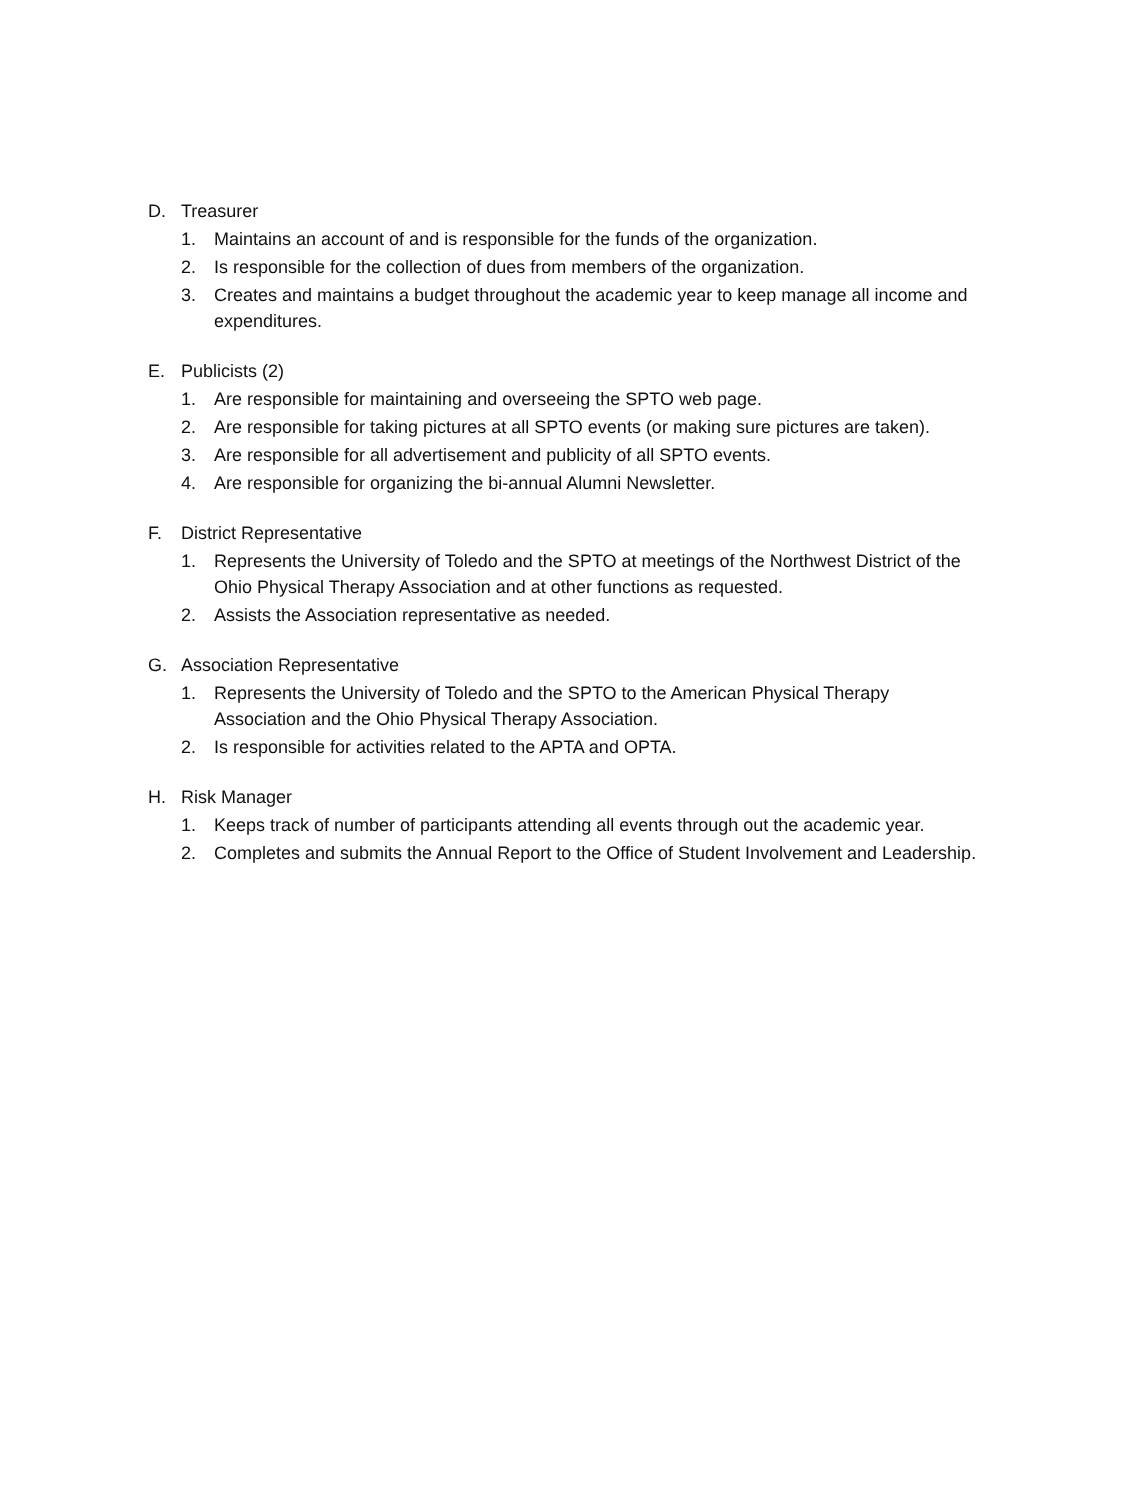D. Treasurer
1. Maintains an account of and is responsible for the funds of the organization.
2. Is responsible for the collection of dues from members of the organization.
3. Creates and maintains a budget throughout the academic year to keep manage all income and expenditures.
E. Publicists (2)
1. Are responsible for maintaining and overseeing the SPTO web page.
2. Are responsible for taking pictures at all SPTO events (or making sure pictures are taken).
3. Are responsible for all advertisement and publicity of all SPTO events.
4. Are responsible for organizing the bi-annual Alumni Newsletter.
F. District Representative
1. Represents the University of Toledo and the SPTO at meetings of the Northwest District of the Ohio Physical Therapy Association and at other functions as requested.
2. Assists the Association representative as needed.
G. Association Representative
1. Represents the University of Toledo and the SPTO to the American Physical Therapy Association and the Ohio Physical Therapy Association.
2. Is responsible for activities related to the APTA and OPTA.
H. Risk Manager
1. Keeps track of number of participants attending all events through out the academic year.
2. Completes and submits the Annual Report to the Office of Student Involvement and Leadership.